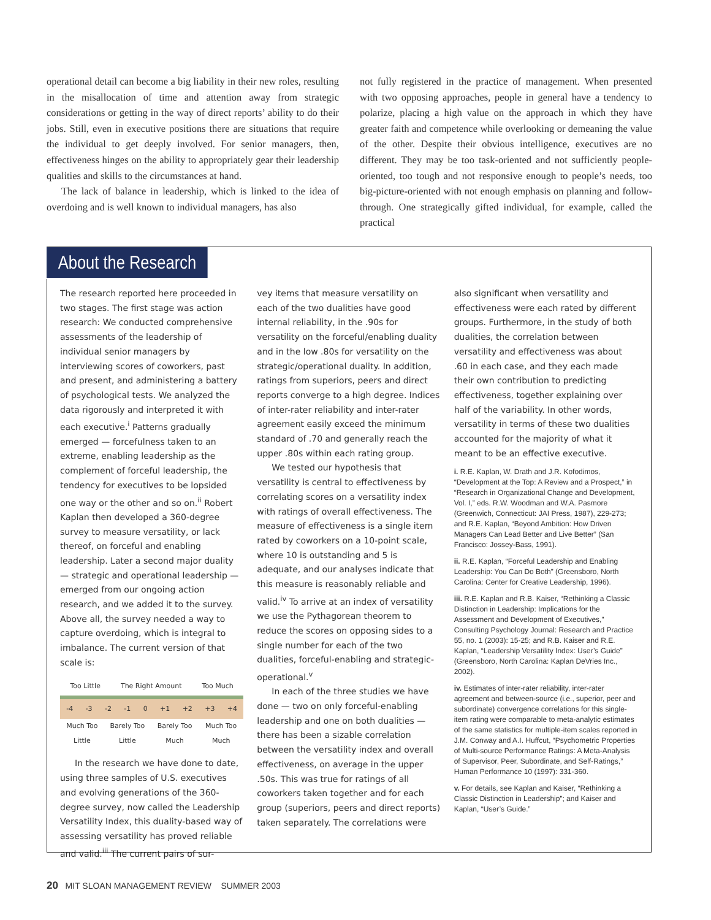operational detail can become a big liability in their new roles, resulting in the misallocation of time and attention away from strategic considerations or getting in the way of direct reports’ ability to do their jobs. Still, even in executive positions there are situations that require the individual to get deeply involved. For senior managers, then, effectiveness hinges on the ability to appropriately gear their leadership qualities and skills to the circumstances at hand.
The lack of balance in leadership, which is linked to the idea of overdoing and is well known to individual managers, has also
not fully registered in the practice of management. When presented with two opposing approaches, people in general have a tendency to polarize, placing a high value on the approach in which they have greater faith and competence while overlooking or demeaning the value of the other. Despite their obvious intelligence, executives are no different. They may be too task-oriented and not sufficiently people-oriented, too tough and not responsive enough to people’s needs, too big-picture-oriented with not enough emphasis on planning and follow-through. One strategically gifted individual, for example, called the practical
About the Research
The research reported here proceeded in two stages. The first stage was action research: We conducted comprehensive assessments of the leadership of individual senior managers by interviewing scores of coworkers, past and present, and administering a battery of psychological tests. We analyzed the data rigorously and interpreted it with each executive.<sup>i</sup> Patterns gradually emerged — forcefulness taken to an extreme, enabling leadership as the complement of forceful leadership, the tendency for executives to be lopsided one way or the other and so on.<sup>ii</sup> Robert Kaplan then developed a 360-degree survey to measure versatility, or lack thereof, on forceful and enabling leadership. Later a second major duality — strategic and operational leadership — emerged from our ongoing action research, and we added it to the survey. Above all, the survey needed a way to capture overdoing, which is integral to imbalance. The current version of that scale is:
Too Little The Right Amount Too Much
-4 -3 -2 -1 0 +1 +2 +3 +4
Much Too Little Barely Too Little Barely Too Much Much Too Much
In the research we have done to date, using three samples of U.S. executives and evolving generations of the 360-degree survey, now called the Leadership Versatility Index, this duality-based way of assessing versatility has proved reliable and valid.<sup>iii</sup> The current pairs of sur-
vey items that measure versatility on each of the two dualities have good internal reliability, in the .90s for versatility on the forceful/enabling duality and in the low .80s for versatility on the strategic/operational duality. In addition, ratings from superiors, peers and direct reports converge to a high degree. Indices of inter-rater reliability and inter-rater agreement easily exceed the minimum standard of .70 and generally reach the upper .80s within each rating group.
We tested our hypothesis that versatility is central to effectiveness by correlating scores on a versatility index with ratings of overall effectiveness. The measure of effectiveness is a single item rated by coworkers on a 10-point scale, where 10 is outstanding and 5 is adequate, and our analyses indicate that this measure is reasonably reliable and valid.<sup>iv</sup> To arrive at an index of versatility we use the Pythagorean theorem to reduce the scores on opposing sides to a single number for each of the two dualities, forceful-enabling and strategic-operational.<sup>v</sup>
In each of the three studies we have done — two on only forceful-enabling leadership and one on both dualities — there has been a sizable correlation between the versatility index and overall effectiveness, on average in the upper .50s. This was true for ratings of all coworkers taken together and for each group (superiors, peers and direct reports) taken separately. The correlations were
also significant when versatility and effectiveness were each rated by different groups. Furthermore, in the study of both dualities, the correlation between versatility and effectiveness was about .60 in each case, and they each made their own contribution to predicting effectiveness, together explaining over half of the variability. In other words, versatility in terms of these two dualities accounted for the majority of what it meant to be an effective executive.
i. R.E. Kaplan, W. Drath and J.R. Kofodimos, “Development at the Top: A Review and a Prospect,” in “Research in Organizational Change and Development, Vol. I,” eds. R.W. Woodman and W.A. Pasmore (Greenwich, Connecticut: JAI Press, 1987), 229-273; and R.E. Kaplan, “Beyond Ambition: How Driven Managers Can Lead Better and Live Better” (San Francisco: Jossey-Bass, 1991).
ii. R.E. Kaplan, “Forceful Leadership and Enabling Leadership: You Can Do Both” (Greensboro, North Carolina: Center for Creative Leadership, 1996).
iii. R.E. Kaplan and R.B. Kaiser, “Rethinking a Classic Distinction in Leadership: Implications for the Assessment and Development of Executives,” Consulting Psychology Journal: Research and Practice 55, no. 1 (2003): 15-25; and R.B. Kaiser and R.E. Kaplan, “Leadership Versatility Index: User’s Guide” (Greensboro, North Carolina: Kaplan DeVries Inc., 2002).
iv. Estimates of inter-rater reliability, inter-rater agreement and between-source (i.e., superior, peer and subordinate) convergence correlations for this single-item rating were comparable to meta-analytic estimates of the same statistics for multiple-item scales reported in J.M. Conway and A.I. Huffcut, “Psychometric Properties of Multi-source Performance Ratings: A Meta-Analysis of Supervisor, Peer, Subordinate, and Self-Ratings,” Human Performance 10 (1997): 331-360.
v. For details, see Kaplan and Kaiser, “Rethinking a Classic Distinction in Leadership”; and Kaiser and Kaplan, “User’s Guide.”
20 MIT SLOAN MANAGEMENT REVIEW SUMMER 2003